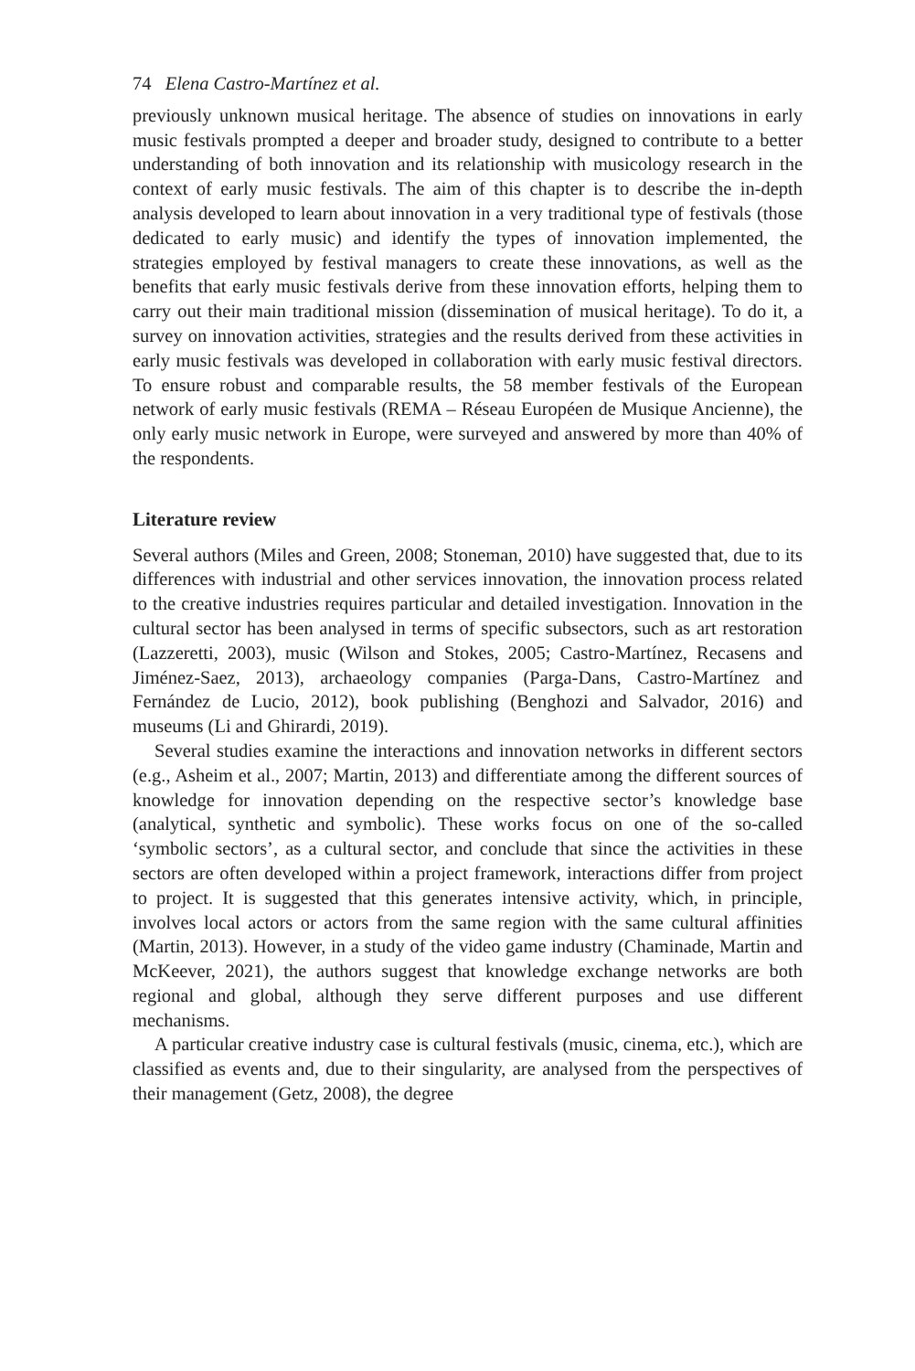74 Elena Castro-Martínez et al.
previously unknown musical heritage. The absence of studies on innovations in early music festivals prompted a deeper and broader study, designed to contribute to a better understanding of both innovation and its relationship with musicology research in the context of early music festivals. The aim of this chapter is to describe the in-depth analysis developed to learn about innovation in a very traditional type of festivals (those dedicated to early music) and identify the types of innovation implemented, the strategies employed by festival managers to create these innovations, as well as the benefits that early music festivals derive from these innovation efforts, helping them to carry out their main traditional mission (dissemination of musical heritage). To do it, a survey on innovation activities, strategies and the results derived from these activities in early music festivals was developed in collaboration with early music festival directors. To ensure robust and comparable results, the 58 member festivals of the European network of early music festivals (REMA – Réseau Européen de Musique Ancienne), the only early music network in Europe, were surveyed and answered by more than 40% of the respondents.
Literature review
Several authors (Miles and Green, 2008; Stoneman, 2010) have suggested that, due to its differences with industrial and other services innovation, the innovation process related to the creative industries requires particular and detailed investigation. Innovation in the cultural sector has been analysed in terms of specific subsectors, such as art restoration (Lazzeretti, 2003), music (Wilson and Stokes, 2005; Castro-Martínez, Recasens and Jiménez-Saez, 2013), archaeology companies (Parga-Dans, Castro-Martínez and Fernández de Lucio, 2012), book publishing (Benghozi and Salvador, 2016) and museums (Li and Ghirardi, 2019).
Several studies examine the interactions and innovation networks in different sectors (e.g., Asheim et al., 2007; Martin, 2013) and differentiate among the different sources of knowledge for innovation depending on the respective sector’s knowledge base (analytical, synthetic and symbolic). These works focus on one of the so-called ‘symbolic sectors’, as a cultural sector, and conclude that since the activities in these sectors are often developed within a project framework, interactions differ from project to project. It is suggested that this generates intensive activity, which, in principle, involves local actors or actors from the same region with the same cultural affinities (Martin, 2013). However, in a study of the video game industry (Chaminade, Martin and McKeever, 2021), the authors suggest that knowledge exchange networks are both regional and global, although they serve different purposes and use different mechanisms.
A particular creative industry case is cultural festivals (music, cinema, etc.), which are classified as events and, due to their singularity, are analysed from the perspectives of their management (Getz, 2008), the degree